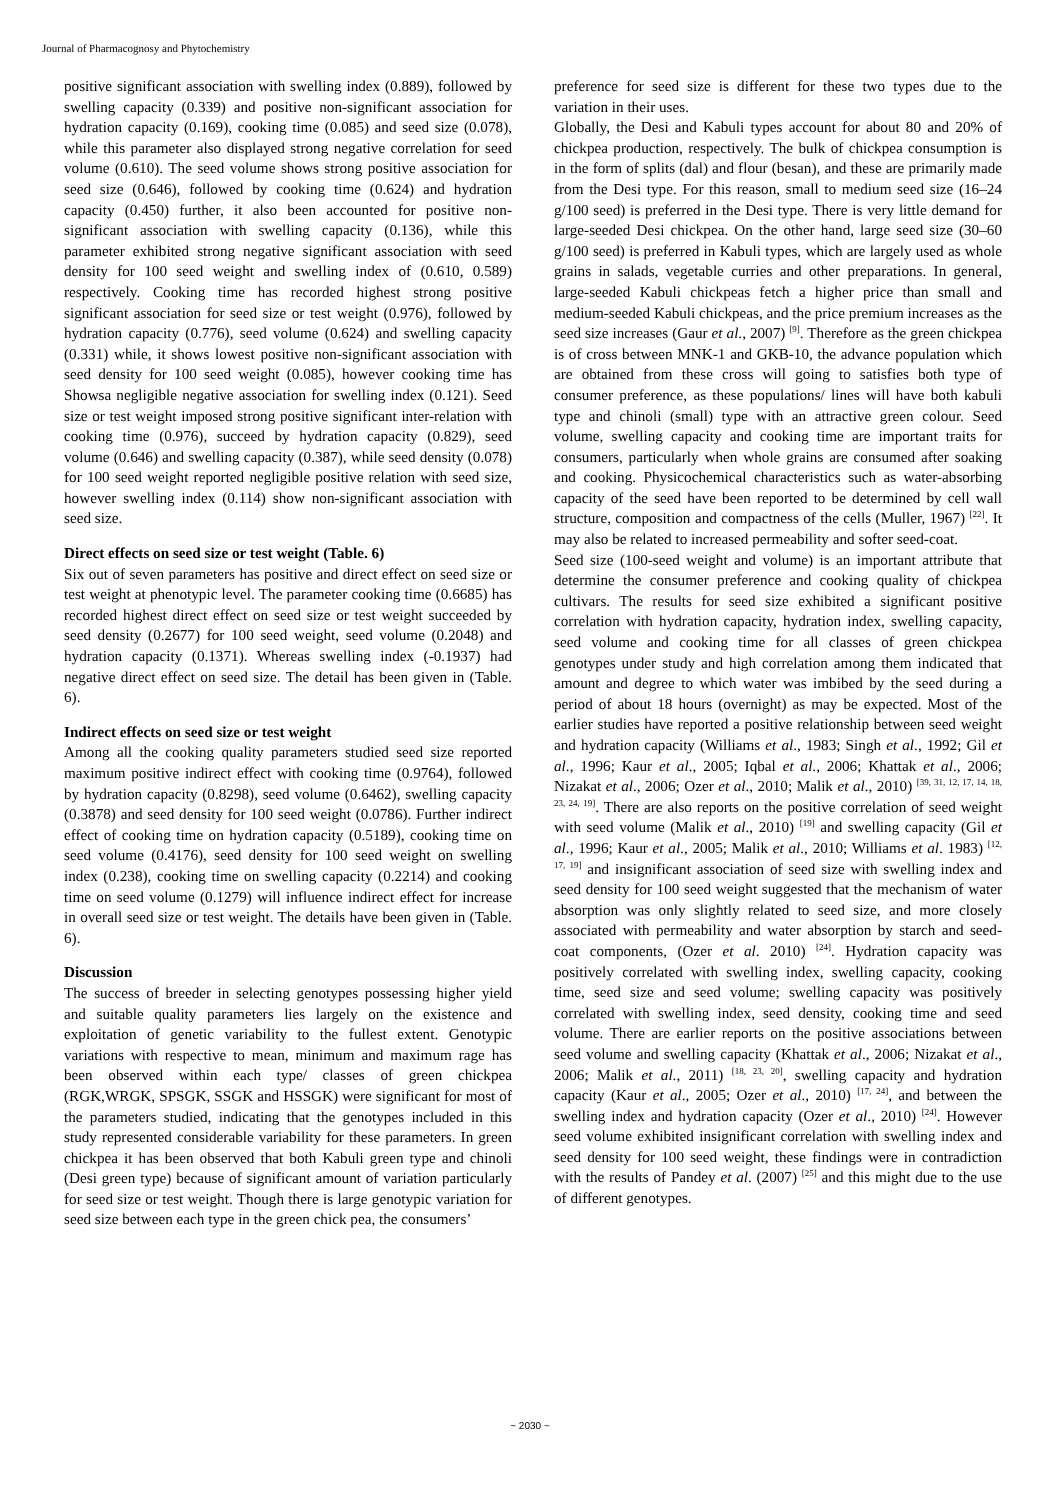Journal of Pharmacognosy and Phytochemistry
positive significant association with swelling index (0.889), followed by swelling capacity (0.339) and positive non-significant association for hydration capacity (0.169), cooking time (0.085) and seed size (0.078), while this parameter also displayed strong negative correlation for seed volume (0.610). The seed volume shows strong positive association for seed size (0.646), followed by cooking time (0.624) and hydration capacity (0.450) further, it also been accounted for positive non-significant association with swelling capacity (0.136), while this parameter exhibited strong negative significant association with seed density for 100 seed weight and swelling index of (0.610, 0.589) respectively. Cooking time has recorded highest strong positive significant association for seed size or test weight (0.976), followed by hydration capacity (0.776), seed volume (0.624) and swelling capacity (0.331) while, it shows lowest positive non-significant association with seed density for 100 seed weight (0.085), however cooking time has Showsa negligible negative association for swelling index (0.121). Seed size or test weight imposed strong positive significant inter-relation with cooking time (0.976), succeed by hydration capacity (0.829), seed volume (0.646) and swelling capacity (0.387), while seed density (0.078) for 100 seed weight reported negligible positive relation with seed size, however swelling index (0.114) show non-significant association with seed size.
Direct effects on seed size or test weight (Table. 6)
Six out of seven parameters has positive and direct effect on seed size or test weight at phenotypic level. The parameter cooking time (0.6685) has recorded highest direct effect on seed size or test weight succeeded by seed density (0.2677) for 100 seed weight, seed volume (0.2048) and hydration capacity (0.1371). Whereas swelling index (-0.1937) had negative direct effect on seed size. The detail has been given in (Table. 6).
Indirect effects on seed size or test weight
Among all the cooking quality parameters studied seed size reported maximum positive indirect effect with cooking time (0.9764), followed by hydration capacity (0.8298), seed volume (0.6462), swelling capacity (0.3878) and seed density for 100 seed weight (0.0786). Further indirect effect of cooking time on hydration capacity (0.5189), cooking time on seed volume (0.4176), seed density for 100 seed weight on swelling index (0.238), cooking time on swelling capacity (0.2214) and cooking time on seed volume (0.1279) will influence indirect effect for increase in overall seed size or test weight. The details have been given in (Table. 6).
Discussion
The success of breeder in selecting genotypes possessing higher yield and suitable quality parameters lies largely on the existence and exploitation of genetic variability to the fullest extent. Genotypic variations with respective to mean, minimum and maximum rage has been observed within each type/ classes of green chickpea (RGK,WRGK, SPSGK, SSGK and HSSGK) were significant for most of the parameters studied, indicating that the genotypes included in this study represented considerable variability for these parameters. In green chickpea it has been observed that both Kabuli green type and chinoli (Desi green type) because of significant amount of variation particularly for seed size or test weight. Though there is large genotypic variation for seed size between each type in the green chick pea, the consumers’
preference for seed size is different for these two types due to the variation in their uses.
Globally, the Desi and Kabuli types account for about 80 and 20% of chickpea production, respectively. The bulk of chickpea consumption is in the form of splits (dal) and flour (besan), and these are primarily made from the Desi type. For this reason, small to medium seed size (16–24 g/100 seed) is preferred in the Desi type. There is very little demand for large-seeded Desi chickpea. On the other hand, large seed size (30–60 g/100 seed) is preferred in Kabuli types, which are largely used as whole grains in salads, vegetable curries and other preparations. In general, large-seeded Kabuli chickpeas fetch a higher price than small and medium-seeded Kabuli chickpeas, and the price premium increases as the seed size increases (Gaur et al., 2007) <sup>[9]</sup>. Therefore as the green chickpea is of cross between MNK-1 and GKB-10, the advance population which are obtained from these cross will going to satisfies both type of consumer preference, as these populations/ lines will have both kabuli type and chinoli (small) type with an attractive green colour. Seed volume, swelling capacity and cooking time are important traits for consumers, particularly when whole grains are consumed after soaking and cooking. Physicochemical characteristics such as water-absorbing capacity of the seed have been reported to be determined by cell wall structure, composition and compactness of the cells (Muller, 1967) <sup>[22]</sup>. It may also be related to increased permeability and softer seed-coat.
Seed size (100-seed weight and volume) is an important attribute that determine the consumer preference and cooking quality of chickpea cultivars. The results for seed size exhibited a significant positive correlation with hydration capacity, hydration index, swelling capacity, seed volume and cooking time for all classes of green chickpea genotypes under study and high correlation among them indicated that amount and degree to which water was imbibed by the seed during a period of about 18 hours (overnight) as may be expected. Most of the earlier studies have reported a positive relationship between seed weight and hydration capacity (Williams et al., 1983; Singh et al., 1992; Gil et al., 1996; Kaur et al., 2005; Iqbal et al., 2006; Khattak et al., 2006; Nizakat et al., 2006; Ozer et al., 2010; Malik et al., 2010) <sup>[39, 31, 12, 17, 14, 18, 23, 24, 19]</sup>. There are also reports on the positive correlation of seed weight with seed volume (Malik et al., 2010) <sup>[19]</sup> and swelling capacity (Gil et al., 1996; Kaur et al., 2005; Malik et al., 2010; Williams et al. 1983) <sup>[12, 17, 19]</sup> and insignificant association of seed size with swelling index and seed density for 100 seed weight suggested that the mechanism of water absorption was only slightly related to seed size, and more closely associated with permeability and water absorption by starch and seed-coat components, (Ozer et al. 2010) <sup>[24]</sup>. Hydration capacity was positively correlated with swelling index, swelling capacity, cooking time, seed size and seed volume; swelling capacity was positively correlated with swelling index, seed density, cooking time and seed volume. There are earlier reports on the positive associations between seed volume and swelling capacity (Khattak et al., 2006; Nizakat et al., 2006; Malik et al., 2011) <sup>[18, 23, 20]</sup>, swelling capacity and hydration capacity (Kaur et al., 2005; Ozer et al., 2010) <sup>[17, 24]</sup>, and between the swelling index and hydration capacity (Ozer et al., 2010) <sup>[24]</sup>. However seed volume exhibited insignificant correlation with swelling index and seed density for 100 seed weight, these findings were in contradiction with the results of Pandey et al. (2007) <sup>[25]</sup> and this might due to the use of different genotypes.
~ 2030 ~